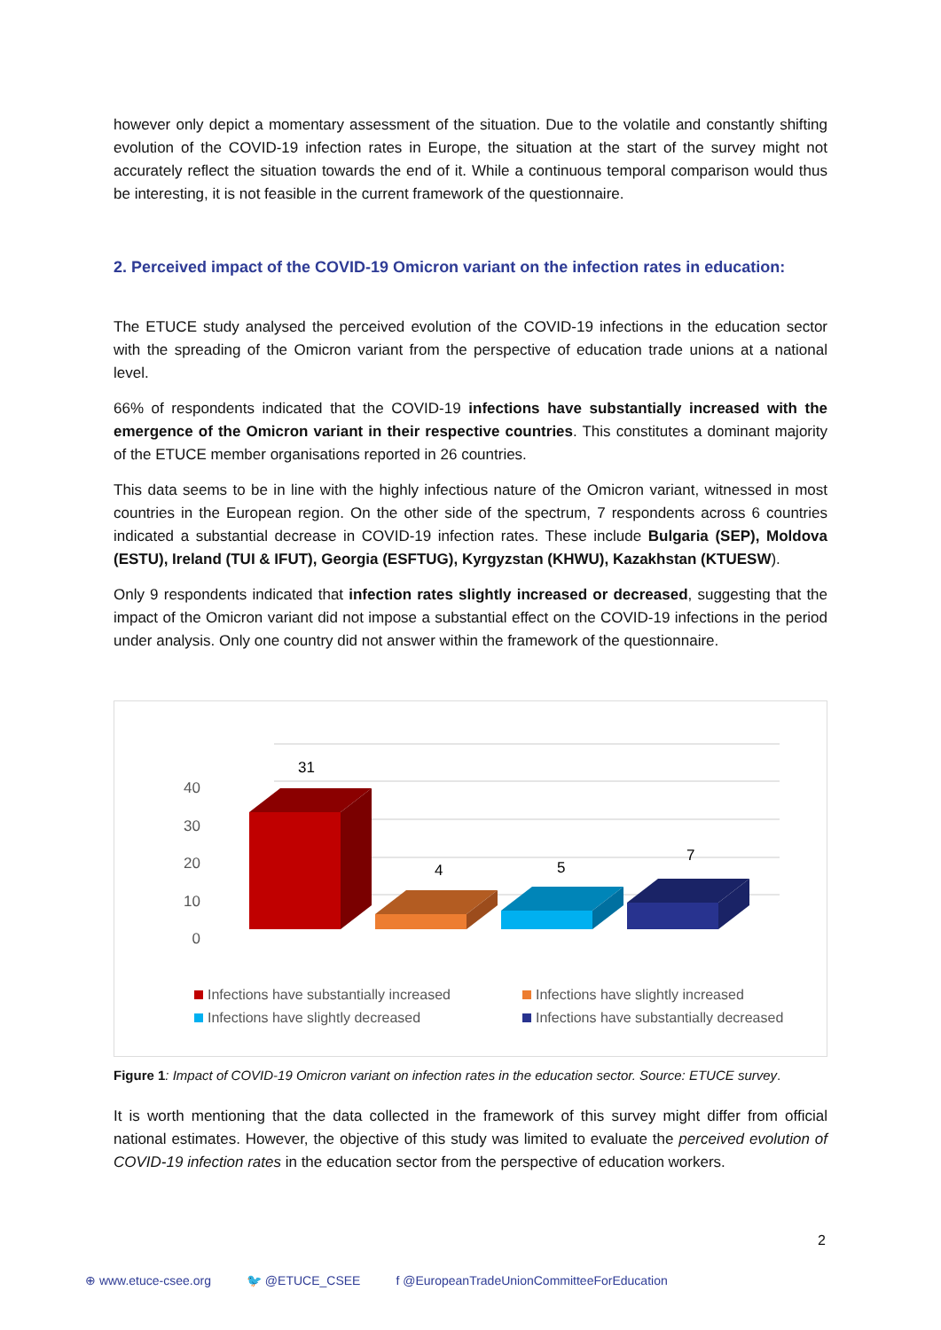however only depict a momentary assessment of the situation. Due to the volatile and constantly shifting evolution of the COVID-19 infection rates in Europe, the situation at the start of the survey might not accurately reflect the situation towards the end of it. While a continuous temporal comparison would thus be interesting, it is not feasible in the current framework of the questionnaire.
2. Perceived impact of the COVID-19 Omicron variant on the infection rates in education:
The ETUCE study analysed the perceived evolution of the COVID-19 infections in the education sector with the spreading of the Omicron variant from the perspective of education trade unions at a national level.
66% of respondents indicated that the COVID-19 infections have substantially increased with the emergence of the Omicron variant in their respective countries. This constitutes a dominant majority of the ETUCE member organisations reported in 26 countries.
This data seems to be in line with the highly infectious nature of the Omicron variant, witnessed in most countries in the European region. On the other side of the spectrum, 7 respondents across 6 countries indicated a substantial decrease in COVID-19 infection rates. These include Bulgaria (SEP), Moldova (ESTU), Ireland (TUI & IFUT), Georgia (ESFTUG), Kyrgyzstan (KHWU), Kazakhstan (KTUESW).
Only 9 respondents indicated that infection rates slightly increased or decreased, suggesting that the impact of the Omicron variant did not impose a substantial effect on the COVID-19 infections in the period under analysis. Only one country did not answer within the framework of the questionnaire.
40
30
20
10
0
31
4
5
7
Infections have substantially increased Infections have slightly increased Infections have slightly decreased Infections have substantially decreased
Figure 1: Impact of COVID-19 Omicron variant on infection rates in the education sector. Source: ETUCE survey.
It is worth mentioning that the data collected in the framework of this survey might differ from official national estimates. However, the objective of this study was limited to evaluate the perceived evolution of COVID-19 infection rates in the education sector from the perspective of education workers.
2
⊕ www.etuce-csee.org 🐦 @ETUCE_CSEE f @EuropeanTradeUnionCommitteeForEducation